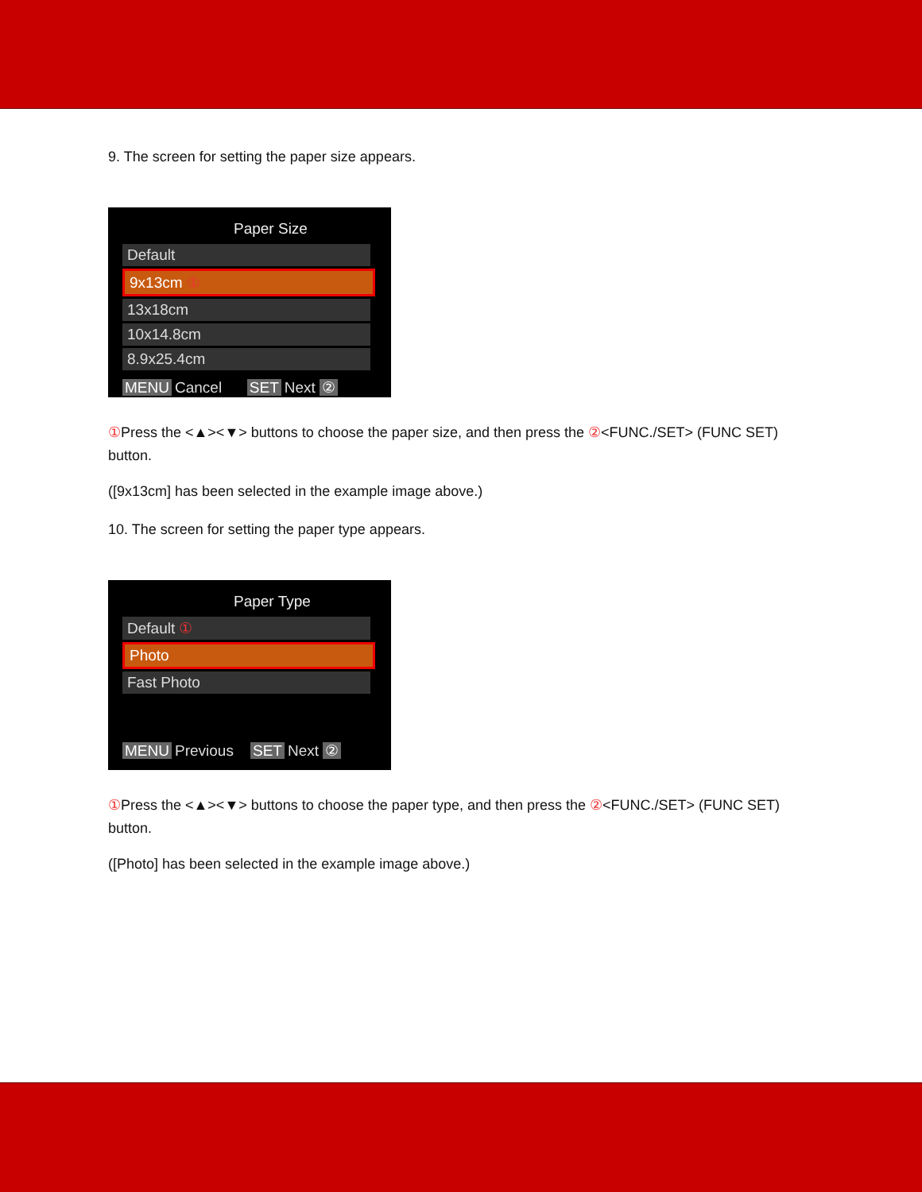9. The screen for setting the paper size appears.
Paper Size
Default
9x13cm ①
13x18cm
10x14.8cm
8.9x25.4cm
MENU Cancel SET Next ②
① Press the <▲><▼> buttons to choose the paper size, and then press the ②<FUNC./SET> (FUNC SET) button.
([9x13cm] has been selected in the example image above.)
10. The screen for setting the paper type appears.
Paper Type
Default ①
Photo
Fast Photo
MENU Previous SET Next ②
① Press the <▲><▼> buttons to choose the paper type, and then press the ②<FUNC./SET> (FUNC SET) button.
([Photo] has been selected in the example image above.)